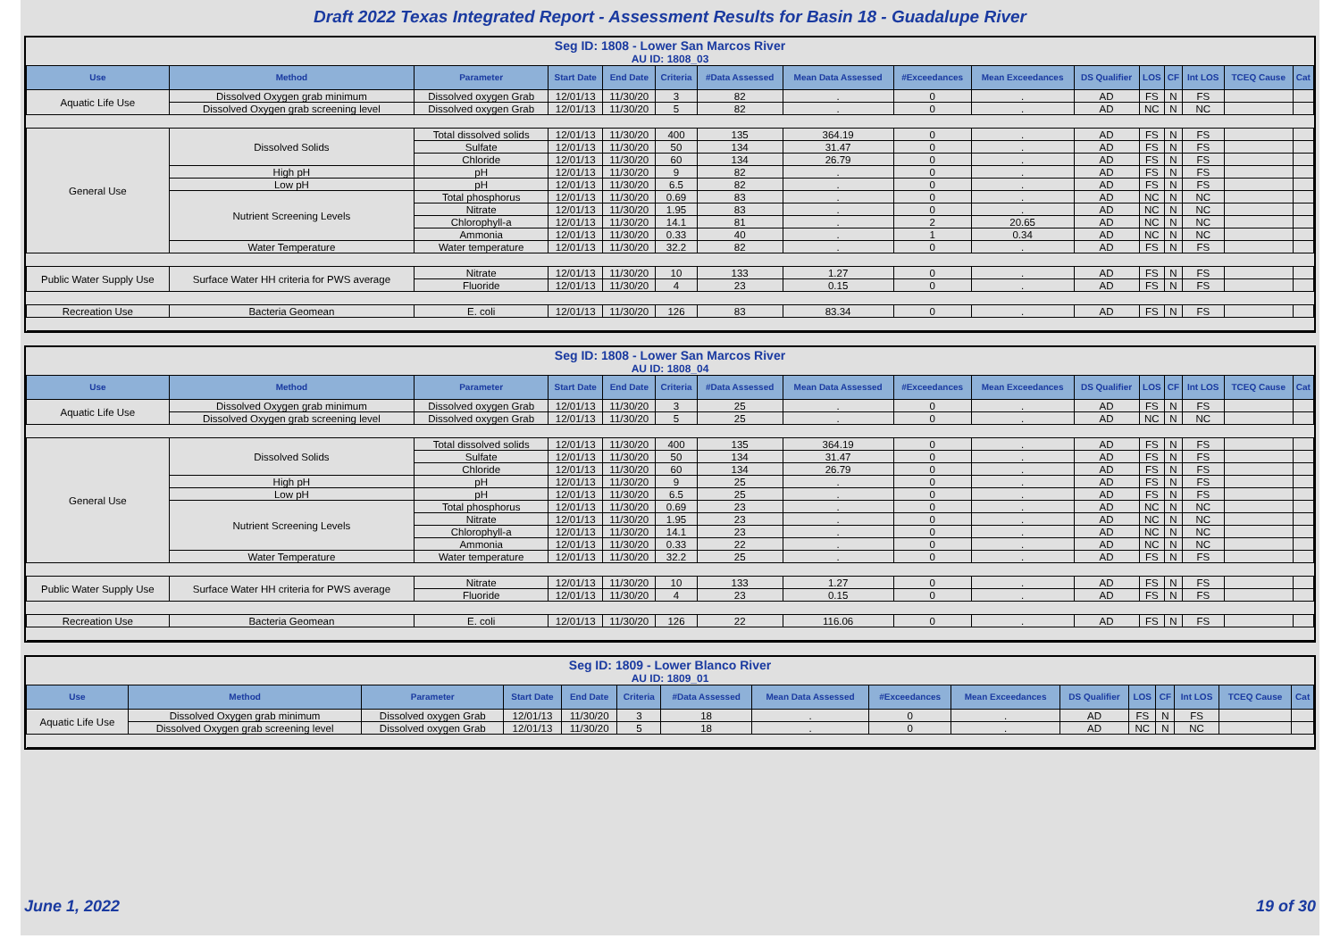Draft 2022 Texas Integrated Report - Assessment Results for Basin 18 - Guadalupe River
Seg ID: 1808 - Lower San Marcos River
AU ID: 1808_03
| Use | Method | Parameter | Start Date | End Date | Criteria | #Data Assessed | Mean Data Assessed | #Exceedances | Mean Exceedances | DS Qualifier | LOS | CF | Int LOS | TCEQ Cause | Cat |
| --- | --- | --- | --- | --- | --- | --- | --- | --- | --- | --- | --- | --- | --- | --- | --- |
| Aquatic Life Use | Dissolved Oxygen grab minimum | Dissolved oxygen Grab | 12/01/13 | 11/30/20 | 3 | 82 | . | 0 | . | AD | FS | N | FS | | |
| | Dissolved Oxygen grab screening level | Dissolved oxygen Grab | 12/01/13 | 11/30/20 | 5 | 82 | . | 0 | . | AD | NC | N | NC | | |
| General Use | Dissolved Solids | Total dissolved solids | 12/01/13 | 11/30/20 | 400 | 135 | 364.19 | 0 | . | AD | FS | N | FS | | |
| | | Sulfate | 12/01/13 | 11/30/20 | 50 | 134 | 31.47 | 0 | . | AD | FS | N | FS | | |
| | | Chloride | 12/01/13 | 11/30/20 | 60 | 134 | 26.79 | 0 | . | AD | FS | N | FS | | |
| | High pH | pH | 12/01/13 | 11/30/20 | 9 | 82 | . | 0 | . | AD | FS | N | FS | | |
| | Low pH | pH | 12/01/13 | 11/30/20 | 6.5 | 82 | . | 0 | . | AD | FS | N | FS | | |
| | Nutrient Screening Levels | Total phosphorus | 12/01/13 | 11/30/20 | 0.69 | 83 | . | 0 | . | AD | NC | N | NC | | |
| | | Nitrate | 12/01/13 | 11/30/20 | 1.95 | 83 | . | 0 | . | AD | NC | N | NC | | |
| | | Chlorophyll-a | 12/01/13 | 11/30/20 | 14.1 | 81 | . | 2 | 20.65 | AD | NC | N | NC | | |
| | | Ammonia | 12/01/13 | 11/30/20 | 0.33 | 40 | . | 1 | 0.34 | AD | NC | N | NC | | |
| | Water Temperature | Water temperature | 12/01/13 | 11/30/20 | 32.2 | 82 | . | 0 | . | AD | FS | N | FS | | |
| Public Water Supply Use | Surface Water HH criteria for PWS average | Nitrate | 12/01/13 | 11/30/20 | 10 | 133 | 1.27 | 0 | . | AD | FS | N | FS | | |
| | | Fluoride | 12/01/13 | 11/30/20 | 4 | 23 | 0.15 | 0 | . | AD | FS | N | FS | | |
| Recreation Use | Bacteria Geomean | E. coli | 12/01/13 | 11/30/20 | 126 | 83 | 83.34 | 0 | . | AD | FS | N | FS | | |
Seg ID: 1808 - Lower San Marcos River
AU ID: 1808_04
| Use | Method | Parameter | Start Date | End Date | Criteria | #Data Assessed | Mean Data Assessed | #Exceedances | Mean Exceedances | DS Qualifier | LOS | CF | Int LOS | TCEQ Cause | Cat |
| --- | --- | --- | --- | --- | --- | --- | --- | --- | --- | --- | --- | --- | --- | --- | --- |
| Aquatic Life Use | Dissolved Oxygen grab minimum | Dissolved oxygen Grab | 12/01/13 | 11/30/20 | 3 | 25 | . | 0 | . | AD | FS | N | FS | | |
| | Dissolved Oxygen grab screening level | Dissolved oxygen Grab | 12/01/13 | 11/30/20 | 5 | 25 | . | 0 | . | AD | NC | N | NC | | |
| General Use | Dissolved Solids | Total dissolved solids | 12/01/13 | 11/30/20 | 400 | 135 | 364.19 | 0 | . | AD | FS | N | FS | | |
| | | Sulfate | 12/01/13 | 11/30/20 | 50 | 134 | 31.47 | 0 | . | AD | FS | N | FS | | |
| | | Chloride | 12/01/13 | 11/30/20 | 60 | 134 | 26.79 | 0 | . | AD | FS | N | FS | | |
| | High pH | pH | 12/01/13 | 11/30/20 | 9 | 25 | . | 0 | . | AD | FS | N | FS | | |
| | Low pH | pH | 12/01/13 | 11/30/20 | 6.5 | 25 | . | 0 | . | AD | FS | N | FS | | |
| | Nutrient Screening Levels | Total phosphorus | 12/01/13 | 11/30/20 | 0.69 | 23 | . | 0 | . | AD | NC | N | NC | | |
| | | Nitrate | 12/01/13 | 11/30/20 | 1.95 | 23 | . | 0 | . | AD | NC | N | NC | | |
| | | Chlorophyll-a | 12/01/13 | 11/30/20 | 14.1 | 23 | . | 0 | . | AD | NC | N | NC | | |
| | | Ammonia | 12/01/13 | 11/30/20 | 0.33 | 22 | . | 0 | . | AD | NC | N | NC | | |
| | Water Temperature | Water temperature | 12/01/13 | 11/30/20 | 32.2 | 25 | . | 0 | . | AD | FS | N | FS | | |
| Public Water Supply Use | Surface Water HH criteria for PWS average | Nitrate | 12/01/13 | 11/30/20 | 10 | 133 | 1.27 | 0 | . | AD | FS | N | FS | | |
| | | Fluoride | 12/01/13 | 11/30/20 | 4 | 23 | 0.15 | 0 | . | AD | FS | N | FS | | |
| Recreation Use | Bacteria Geomean | E. coli | 12/01/13 | 11/30/20 | 126 | 22 | 116.06 | 0 | . | AD | FS | N | FS | | |
Seg ID: 1809 - Lower Blanco River
AU ID: 1809_01
| Use | Method | Parameter | Start Date | End Date | Criteria | #Data Assessed | Mean Data Assessed | #Exceedances | Mean Exceedances | DS Qualifier | LOS | CF | Int LOS | TCEQ Cause | Cat |
| --- | --- | --- | --- | --- | --- | --- | --- | --- | --- | --- | --- | --- | --- | --- | --- |
| Aquatic Life Use | Dissolved Oxygen grab minimum | Dissolved oxygen Grab | 12/01/13 | 11/30/20 | 3 | 18 | . | 0 | . | AD | FS | N | FS | | |
| | Dissolved Oxygen grab screening level | Dissolved oxygen Grab | 12/01/13 | 11/30/20 | 5 | 18 | . | 0 | . | AD | NC | N | NC | | |
June 1, 2022 19 of 30